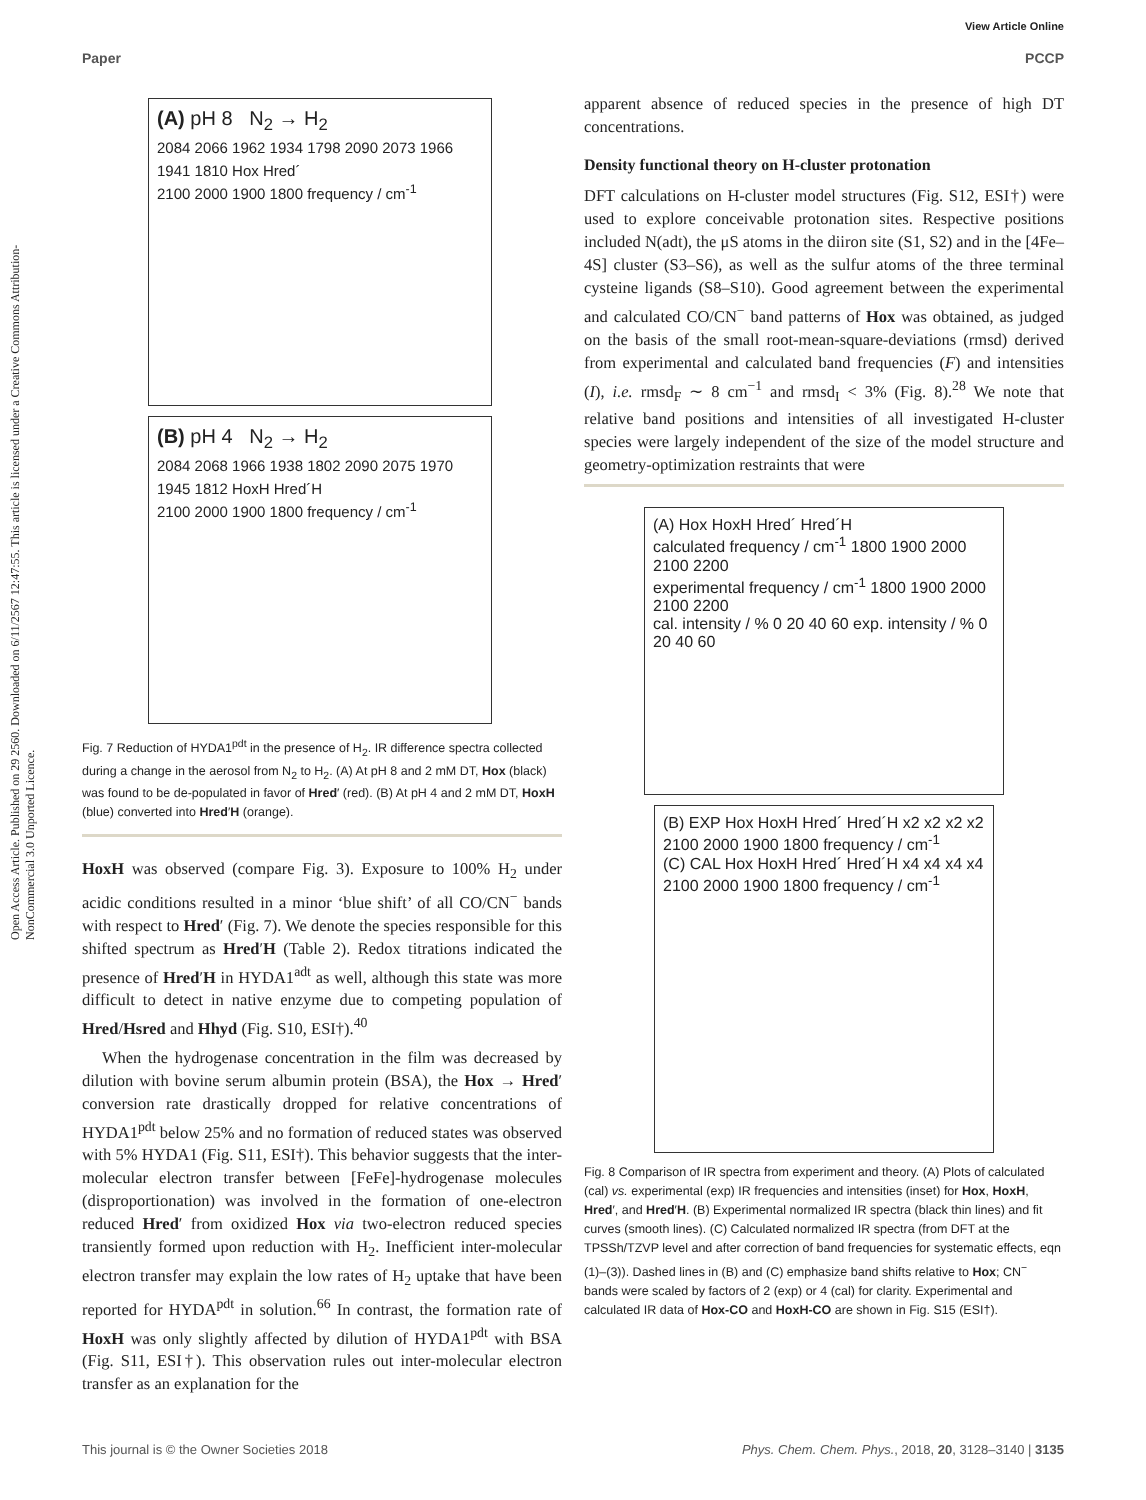View Article Online
Paper PCCP
Open Access Article. Published on 29 2560. Downloaded on 6/11/2567 12:47:55. This article is licensed under a Creative Commons Attribution-NonCommercial 3.0 Unported Licence.
(A) pH 8 N<sub>2</sub> → H<sub>2</sub>
2084 2066 1962 1934 1798 2090 2073 1966 1941 1810 Hox Hred´
2100 2000 1900 1800 frequency / cm<sup>-1</sup>
(B) pH 4 N<sub>2</sub> → H<sub>2</sub>
2084 2068 1966 1938 1802 2090 2075 1970 1945 1812 HoxH Hred´H
2100 2000 1900 1800 frequency / cm<sup>-1</sup>
Fig. 7 Reduction of HYDA1<sup>pdt</sup> in the presence of H<sub>2</sub>. IR difference spectra collected during a change in the aerosol from N<sub>2</sub> to H<sub>2</sub>. (A) At pH 8 and 2 mM DT, Hox (black) was found to be de-populated in favor of Hred′ (red). (B) At pH 4 and 2 mM DT, HoxH (blue) converted into Hred′H (orange).
HoxH was observed (compare Fig. 3). Exposure to 100% H<sub>2</sub> under acidic conditions resulted in a minor ‘blue shift’ of all CO/CN<sup>−</sup> bands with respect to Hred′ (Fig. 7). We denote the species responsible for this shifted spectrum as Hred′H (Table 2). Redox titrations indicated the presence of Hred′H in HYDA1<sup>adt</sup> as well, although this state was more difficult to detect in native enzyme due to competing population of Hred/Hsred and Hhyd (Fig. S10, ESI†).<sup>40</sup>
When the hydrogenase concentration in the film was decreased by dilution with bovine serum albumin protein (BSA), the Hox → Hred′ conversion rate drastically dropped for relative concentrations of HYDA1<sup>pdt</sup> below 25% and no formation of reduced states was observed with 5% HYDA1 (Fig. S11, ESI†). This behavior suggests that the inter-molecular electron transfer between [FeFe]-hydrogenase molecules (disproportionation) was involved in the formation of one-electron reduced Hred′ from oxidized Hox via two-electron reduced species transiently formed upon reduction with H<sub>2</sub>. Inefficient inter-molecular electron transfer may explain the low rates of H<sub>2</sub> uptake that have been reported for HYDA<sup>pdt</sup> in solution.<sup>66</sup> In contrast, the formation rate of HoxH was only slightly affected by dilution of HYDA1<sup>pdt</sup> with BSA (Fig. S11, ESI†). This observation rules out inter-molecular electron transfer as an explanation for the
apparent absence of reduced species in the presence of high DT concentrations.
Density functional theory on H-cluster protonation
DFT calculations on H-cluster model structures (Fig. S12, ESI†) were used to explore conceivable protonation sites. Respective positions included N(adt), the μS atoms in the diiron site (S1, S2) and in the [4Fe–4S] cluster (S3–S6), as well as the sulfur atoms of the three terminal cysteine ligands (S8–S10). Good agreement between the experimental and calculated CO/CN<sup>−</sup> band patterns of Hox was obtained, as judged on the basis of the small root-mean-square-deviations (rmsd) derived from experimental and calculated band frequencies (F) and intensities (I), i.e. rmsd<sub>F</sub> ∼ 8 cm<sup>−1</sup> and rmsd<sub>I</sub> < 3% (Fig. 8).<sup>28</sup> We note that relative band positions and intensities of all investigated H-cluster species were largely independent of the size of the model structure and geometry-optimization restraints that were
(A) Hox HoxH Hred´ Hred´H
calculated frequency / cm<sup>-1</sup> 1800 1900 2000 2100 2200
experimental frequency / cm<sup>-1</sup> 1800 1900 2000 2100 2200
cal. intensity / % 0 20 40 60 exp. intensity / % 0 20 40 60
(B) EXP Hox HoxH Hred´ Hred´H x2 x2 x2 x2 2100 2000 1900 1800 frequency / cm<sup>-1</sup>
(C) CAL Hox HoxH Hred´ Hred´H x4 x4 x4 x4 2100 2000 1900 1800 frequency / cm<sup>-1</sup>
Fig. 8 Comparison of IR spectra from experiment and theory. (A) Plots of calculated (cal) vs. experimental (exp) IR frequencies and intensities (inset) for Hox, HoxH, Hred′, and Hred′H. (B) Experimental normalized IR spectra (black thin lines) and fit curves (smooth lines). (C) Calculated normalized IR spectra (from DFT at the TPSSh/TZVP level and after correction of band frequencies for systematic effects, eqn (1)–(3)). Dashed lines in (B) and (C) emphasize band shifts relative to Hox; CN<sup>−</sup> bands were scaled by factors of 2 (exp) or 4 (cal) for clarity. Experimental and calculated IR data of Hox-CO and HoxH-CO are shown in Fig. S15 (ESI†).
This journal is © the Owner Societies 2018 Phys. Chem. Chem. Phys., 2018, 20, 3128–3140 | 3135